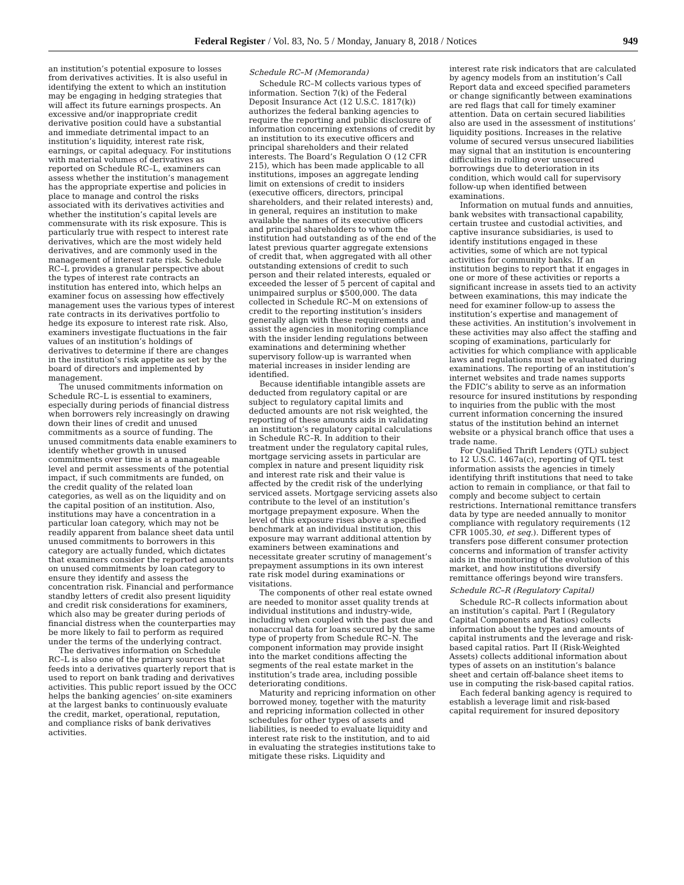Federal Register / Vol. 83, No. 5 / Monday, January 8, 2018 / Notices 949
an institution’s potential exposure to losses from derivatives activities. It is also useful in identifying the extent to which an institution may be engaging in hedging strategies that will affect its future earnings prospects. An excessive and/or inappropriate credit derivative position could have a substantial and immediate detrimental impact to an institution’s liquidity, interest rate risk, earnings, or capital adequacy. For institutions with material volumes of derivatives as reported on Schedule RC–L, examiners can assess whether the institution’s management has the appropriate expertise and policies in place to manage and control the risks associated with its derivatives activities and whether the institution’s capital levels are commensurate with its risk exposure. This is particularly true with respect to interest rate derivatives, which are the most widely held derivatives, and are commonly used in the management of interest rate risk. Schedule RC–L provides a granular perspective about the types of interest rate contracts an institution has entered into, which helps an examiner focus on assessing how effectively management uses the various types of interest rate contracts in its derivatives portfolio to hedge its exposure to interest rate risk. Also, examiners investigate fluctuations in the fair values of an institution’s holdings of derivatives to determine if there are changes in the institution’s risk appetite as set by the board of directors and implemented by management.
The unused commitments information on Schedule RC–L is essential to examiners, especially during periods of financial distress when borrowers rely increasingly on drawing down their lines of credit and unused commitments as a source of funding. The unused commitments data enable examiners to identify whether growth in unused commitments over time is at a manageable level and permit assessments of the potential impact, if such commitments are funded, on the credit quality of the related loan categories, as well as on the liquidity and on the capital position of an institution. Also, institutions may have a concentration in a particular loan category, which may not be readily apparent from balance sheet data until unused commitments to borrowers in this category are actually funded, which dictates that examiners consider the reported amounts on unused commitments by loan category to ensure they identify and assess the concentration risk. Financial and performance standby letters of credit also present liquidity and credit risk considerations for examiners, which also may be greater during periods of financial distress when the counterparties may be more likely to fail to perform as required under the terms of the underlying contract.
The derivatives information on Schedule RC–L is also one of the primary sources that feeds into a derivatives quarterly report that is used to report on bank trading and derivatives activities. This public report issued by the OCC helps the banking agencies’ on-site examiners at the largest banks to continuously evaluate the credit, market, operational, reputation, and compliance risks of bank derivatives activities.
Schedule RC–M (Memoranda)
Schedule RC–M collects various types of information. Section 7(k) of the Federal Deposit Insurance Act (12 U.S.C. 1817(k)) authorizes the federal banking agencies to require the reporting and public disclosure of information concerning extensions of credit by an institution to its executive officers and principal shareholders and their related interests. The Board’s Regulation O (12 CFR 215), which has been made applicable to all institutions, imposes an aggregate lending limit on extensions of credit to insiders (executive officers, directors, principal shareholders, and their related interests) and, in general, requires an institution to make available the names of its executive officers and principal shareholders to whom the institution had outstanding as of the end of the latest previous quarter aggregate extensions of credit that, when aggregated with all other outstanding extensions of credit to such person and their related interests, equaled or exceeded the lesser of 5 percent of capital and unimpaired surplus or $500,000. The data collected in Schedule RC–M on extensions of credit to the reporting institution’s insiders generally align with these requirements and assist the agencies in monitoring compliance with the insider lending regulations between examinations and determining whether supervisory follow-up is warranted when material increases in insider lending are identified.
Because identifiable intangible assets are deducted from regulatory capital or are subject to regulatory capital limits and deducted amounts are not risk weighted, the reporting of these amounts aids in validating an institution’s regulatory capital calculations in Schedule RC–R. In addition to their treatment under the regulatory capital rules, mortgage servicing assets in particular are complex in nature and present liquidity risk and interest rate risk and their value is affected by the credit risk of the underlying serviced assets. Mortgage servicing assets also contribute to the level of an institution’s mortgage prepayment exposure. When the level of this exposure rises above a specified benchmark at an individual institution, this exposure may warrant additional attention by examiners between examinations and necessitate greater scrutiny of management’s prepayment assumptions in its own interest rate risk model during examinations or visitations.
The components of other real estate owned are needed to monitor asset quality trends at individual institutions and industry-wide, including when coupled with the past due and nonaccrual data for loans secured by the same type of property from Schedule RC–N. The component information may provide insight into the market conditions affecting the segments of the real estate market in the institution’s trade area, including possible deteriorating conditions.
Maturity and repricing information on other borrowed money, together with the maturity and repricing information collected in other schedules for other types of assets and liabilities, is needed to evaluate liquidity and interest rate risk to the institution, and to aid in evaluating the strategies institutions take to mitigate these risks. Liquidity and
interest rate risk indicators that are calculated by agency models from an institution’s Call Report data and exceed specified parameters or change significantly between examinations are red flags that call for timely examiner attention. Data on certain secured liabilities also are used in the assessment of institutions’ liquidity positions. Increases in the relative volume of secured versus unsecured liabilities may signal that an institution is encountering difficulties in rolling over unsecured borrowings due to deterioration in its condition, which would call for supervisory follow-up when identified between examinations.
Information on mutual funds and annuities, bank websites with transactional capability, certain trustee and custodial activities, and captive insurance subsidiaries, is used to identify institutions engaged in these activities, some of which are not typical activities for community banks. If an institution begins to report that it engages in one or more of these activities or reports a significant increase in assets tied to an activity between examinations, this may indicate the need for examiner follow-up to assess the institution’s expertise and management of these activities. An institution’s involvement in these activities may also affect the staffing and scoping of examinations, particularly for activities for which compliance with applicable laws and regulations must be evaluated during examinations. The reporting of an institution’s internet websites and trade names supports the FDIC’s ability to serve as an information resource for insured institutions by responding to inquiries from the public with the most current information concerning the insured status of the institution behind an internet website or a physical branch office that uses a trade name.
For Qualified Thrift Lenders (QTL) subject to 12 U.S.C. 1467a(c), reporting of QTL test information assists the agencies in timely identifying thrift institutions that need to take action to remain in compliance, or that fail to comply and become subject to certain restrictions. International remittance transfers data by type are needed annually to monitor compliance with regulatory requirements (12 CFR 1005.30, et seq.). Different types of transfers pose different consumer protection concerns and information of transfer activity aids in the monitoring of the evolution of this market, and how institutions diversify remittance offerings beyond wire transfers.
Schedule RC–R (Regulatory Capital)
Schedule RC–R collects information about an institution’s capital. Part I (Regulatory Capital Components and Ratios) collects information about the types and amounts of capital instruments and the leverage and risk-based capital ratios. Part II (Risk-Weighted Assets) collects additional information about types of assets on an institution’s balance sheet and certain off-balance sheet items to use in computing the risk-based capital ratios.
Each federal banking agency is required to establish a leverage limit and risk-based capital requirement for insured depository